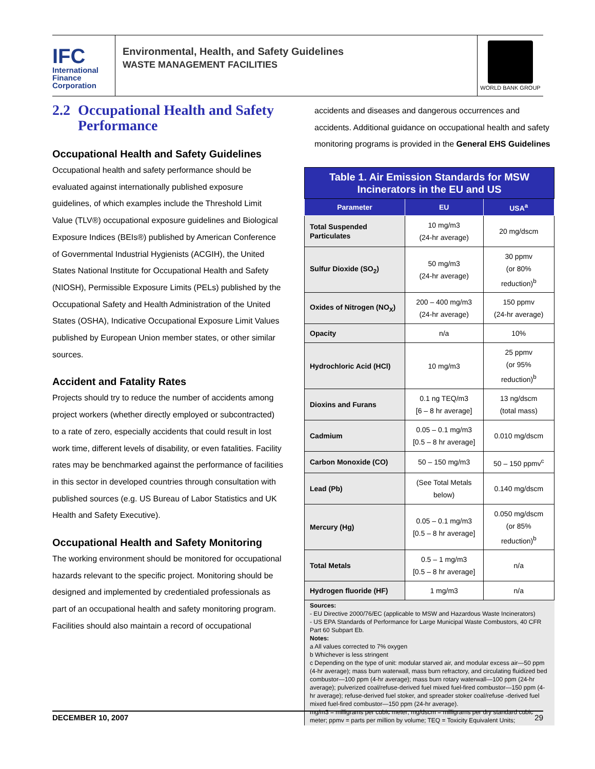IFC
International
Finance
Corporation
Environmental, Health, and Safety Guidelines
WASTE MANAGEMENT FACILITIES
WORLD BANK GROUP
2.2 Occupational Health and Safety Performance
Occupational Health and Safety Guidelines
Occupational health and safety performance should be evaluated against internationally published exposure guidelines, of which examples include the Threshold Limit Value (TLV®) occupational exposure guidelines and Biological Exposure Indices (BEIs®) published by American Conference of Governmental Industrial Hygienists (ACGIH), the United States National Institute for Occupational Health and Safety (NIOSH), Permissible Exposure Limits (PELs) published by the Occupational Safety and Health Administration of the United States (OSHA), Indicative Occupational Exposure Limit Values published by European Union member states, or other similar sources.
Accident and Fatality Rates
Projects should try to reduce the number of accidents among project workers (whether directly employed or subcontracted) to a rate of zero, especially accidents that could result in lost work time, different levels of disability, or even fatalities. Facility rates may be benchmarked against the performance of facilities in this sector in developed countries through consultation with published sources (e.g. US Bureau of Labor Statistics and UK Health and Safety Executive).
Occupational Health and Safety Monitoring
The working environment should be monitored for occupational hazards relevant to the specific project. Monitoring should be designed and implemented by credentialed professionals as part of an occupational health and safety monitoring program. Facilities should also maintain a record of occupational
accidents and diseases and dangerous occurrences and accidents. Additional guidance on occupational health and safety monitoring programs is provided in the General EHS Guidelines
| Table 1. Air Emission Standards for MSW Incinerators in the EU and US | | |
| Parameter | EU | USA<sup>a</sup> |
| Total Suspended Particulates | 10 mg/m3 (24-hr average) | 20 mg/dscm |
| Sulfur Dioxide (SO<sub>2</sub>) | 50 mg/m3 (24-hr average) | 30 ppmv (or 80% reduction)<sup>b</sup> |
| Oxides of Nitrogen (NO<sub>X</sub>) | 200 – 400 mg/m3 (24-hr average) | 150 ppmv (24-hr average) |
| Opacity | n/a | 10% |
| Hydrochloric Acid (HCl) | 10 mg/m3 | 25 ppmv (or 95% reduction)<sup>b</sup> |
| Dioxins and Furans | 0.1 ng TEQ/m3 [6 – 8 hr average] | 13 ng/dscm (total mass) |
| Cadmium | 0.05 – 0.1 mg/m3 [0.5 – 8 hr average] | 0.010 mg/dscm |
| Carbon Monoxide (CO) | 50 – 150 mg/m3 | 50 – 150 ppmv<sup>c</sup> |
| Lead (Pb) | (See Total Metals below) | 0.140 mg/dscm |
| Mercury (Hg) | 0.05 – 0.1 mg/m3 [0.5 – 8 hr average] | 0.050 mg/dscm (or 85% reduction)<sup>b</sup> |
| Total Metals | 0.5 – 1 mg/m3 [0.5 – 8 hr average] | n/a |
| Hydrogen fluoride (HF) | 1 mg/m3 | n/a |
Sources:
- EU Directive 2000/76/EC (applicable to MSW and Hazardous Waste Incinerators)
- US EPA Standards of Performance for Large Municipal Waste Combustors, 40 CFR Part 60 Subpart Eb.
Notes:
a All values corrected to 7% oxygen
b Whichever is less stringent
c Depending on the type of unit: modular starved air, and modular excess air—50 ppm (4-hr average); mass burn waterwall, mass burn refractory, and circulating fluidized bed combustor—100 ppm (4-hr average); mass burn rotary waterwall—100 ppm (24-hr average); pulverized coal/refuse-derived fuel mixed fuel-fired combustor—150 ppm (4-hr average); refuse-derived fuel stoker, and spreader stoker coal/refuse -derived fuel mixed fuel-fired combustor—150 ppm (24-hr average).
mg/m3 = milligrams per cubic meter; mg/dscm = milligrams per dry standard cubic meter; ppmv = parts per million by volume; TEQ = Toxicity Equivalent Units;
DECEMBER 10, 2007 29